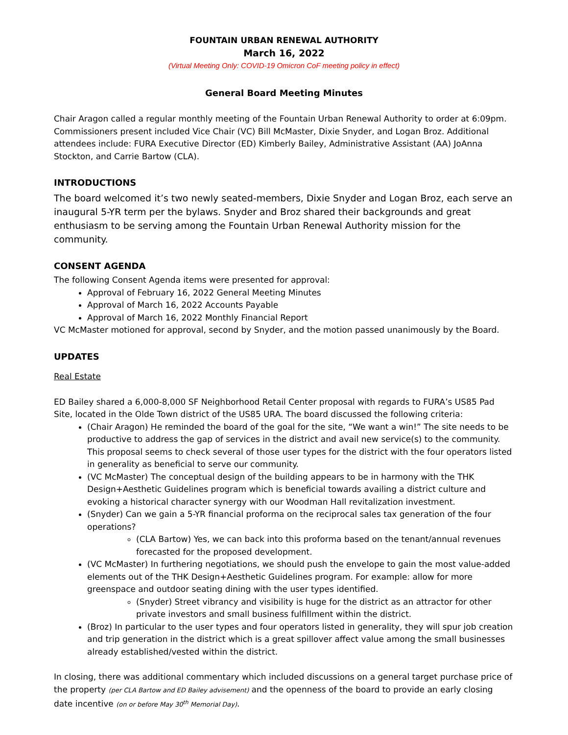FOUNTAIN URBAN RENEWAL AUTHORITY
March 16, 2022
(Virtual Meeting Only: COVID-19 Omicron CoF meeting policy in effect)
General Board Meeting Minutes
Chair Aragon called a regular monthly meeting of the Fountain Urban Renewal Authority to order at 6:09pm. Commissioners present included Vice Chair (VC) Bill McMaster, Dixie Snyder, and Logan Broz. Additional attendees include: FURA Executive Director (ED) Kimberly Bailey, Administrative Assistant (AA) JoAnna Stockton, and Carrie Bartow (CLA).
INTRODUCTIONS
The board welcomed it’s two newly seated-members, Dixie Snyder and Logan Broz, each serve an inaugural 5-YR term per the bylaws. Snyder and Broz shared their backgrounds and great enthusiasm to be serving among the Fountain Urban Renewal Authority mission for the community.
CONSENT AGENDA
The following Consent Agenda items were presented for approval:
Approval of February 16, 2022 General Meeting Minutes
Approval of March 16, 2022 Accounts Payable
Approval of March 16, 2022 Monthly Financial Report
VC McMaster motioned for approval, second by Snyder, and the motion passed unanimously by the Board.
UPDATES
Real Estate
ED Bailey shared a 6,000-8,000 SF Neighborhood Retail Center proposal with regards to FURA’s US85 Pad Site, located in the Olde Town district of the US85 URA. The board discussed the following criteria:
(Chair Aragon) He reminded the board of the goal for the site, “We want a win!” The site needs to be productive to address the gap of services in the district and avail new service(s) to the community. This proposal seems to check several of those user types for the district with the four operators listed in generality as beneficial to serve our community.
(VC McMaster) The conceptual design of the building appears to be in harmony with the THK Design+Aesthetic Guidelines program which is beneficial towards availing a district culture and evoking a historical character synergy with our Woodman Hall revitalization investment.
(Snyder) Can we gain a 5-YR financial proforma on the reciprocal sales tax generation of the four operations?
(CLA Bartow) Yes, we can back into this proforma based on the tenant/annual revenues forecasted for the proposed development.
(VC McMaster) In furthering negotiations, we should push the envelope to gain the most value-added elements out of the THK Design+Aesthetic Guidelines program. For example: allow for more greenspace and outdoor seating dining with the user types identified.
(Snyder) Street vibrancy and visibility is huge for the district as an attractor for other private investors and small business fulfillment within the district.
(Broz) In particular to the user types and four operators listed in generality, they will spur job creation and trip generation in the district which is a great spillover affect value among the small businesses already established/vested within the district.
In closing, there was additional commentary which included discussions on a general target purchase price of the property (per CLA Bartow and ED Bailey advisement) and the openness of the board to provide an early closing date incentive (on or before May 30<sup>th</sup> Memorial Day).